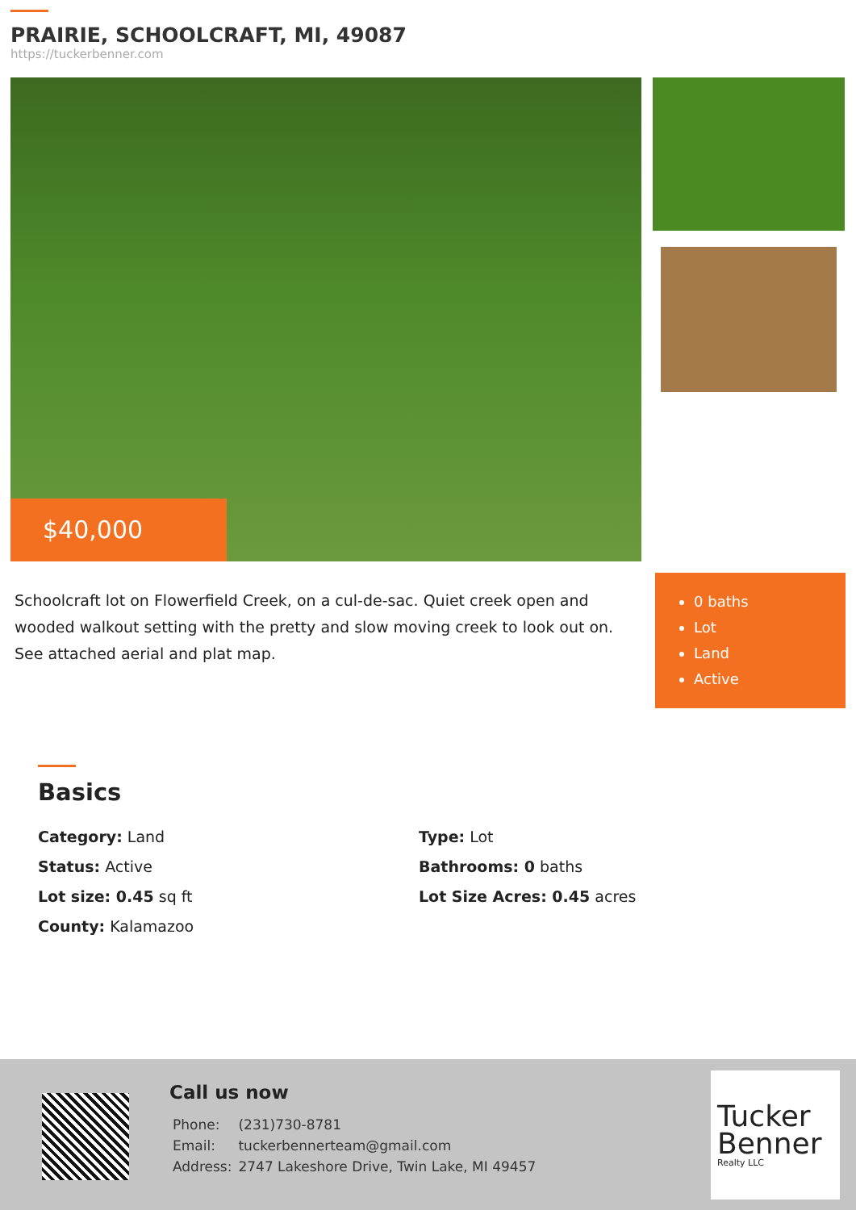PRAIRIE, SCHOOLCRAFT, MI, 49087
https://tuckerbenner.com
$40,000
Schoolcraft lot on Flowerfield Creek, on a cul-de-sac. Quiet creek open and wooded walkout setting with the pretty and slow moving creek to look out on. See attached aerial and plat map.
0 baths
Lot
Land
Active
Basics
Category: Land
Type: Lot
Status: Active
Bathrooms: 0 baths
Lot size: 0.45 sq ft
Lot Size Acres: 0.45 acres
County: Kalamazoo
Call us now
| Phone: | (231)730-8781 |
| Email: | tuckerbennerteam@gmail.com |
| Address: | 2747 Lakeshore Drive, Twin Lake, MI 49457 |
Tucker Benner
Realty LLC